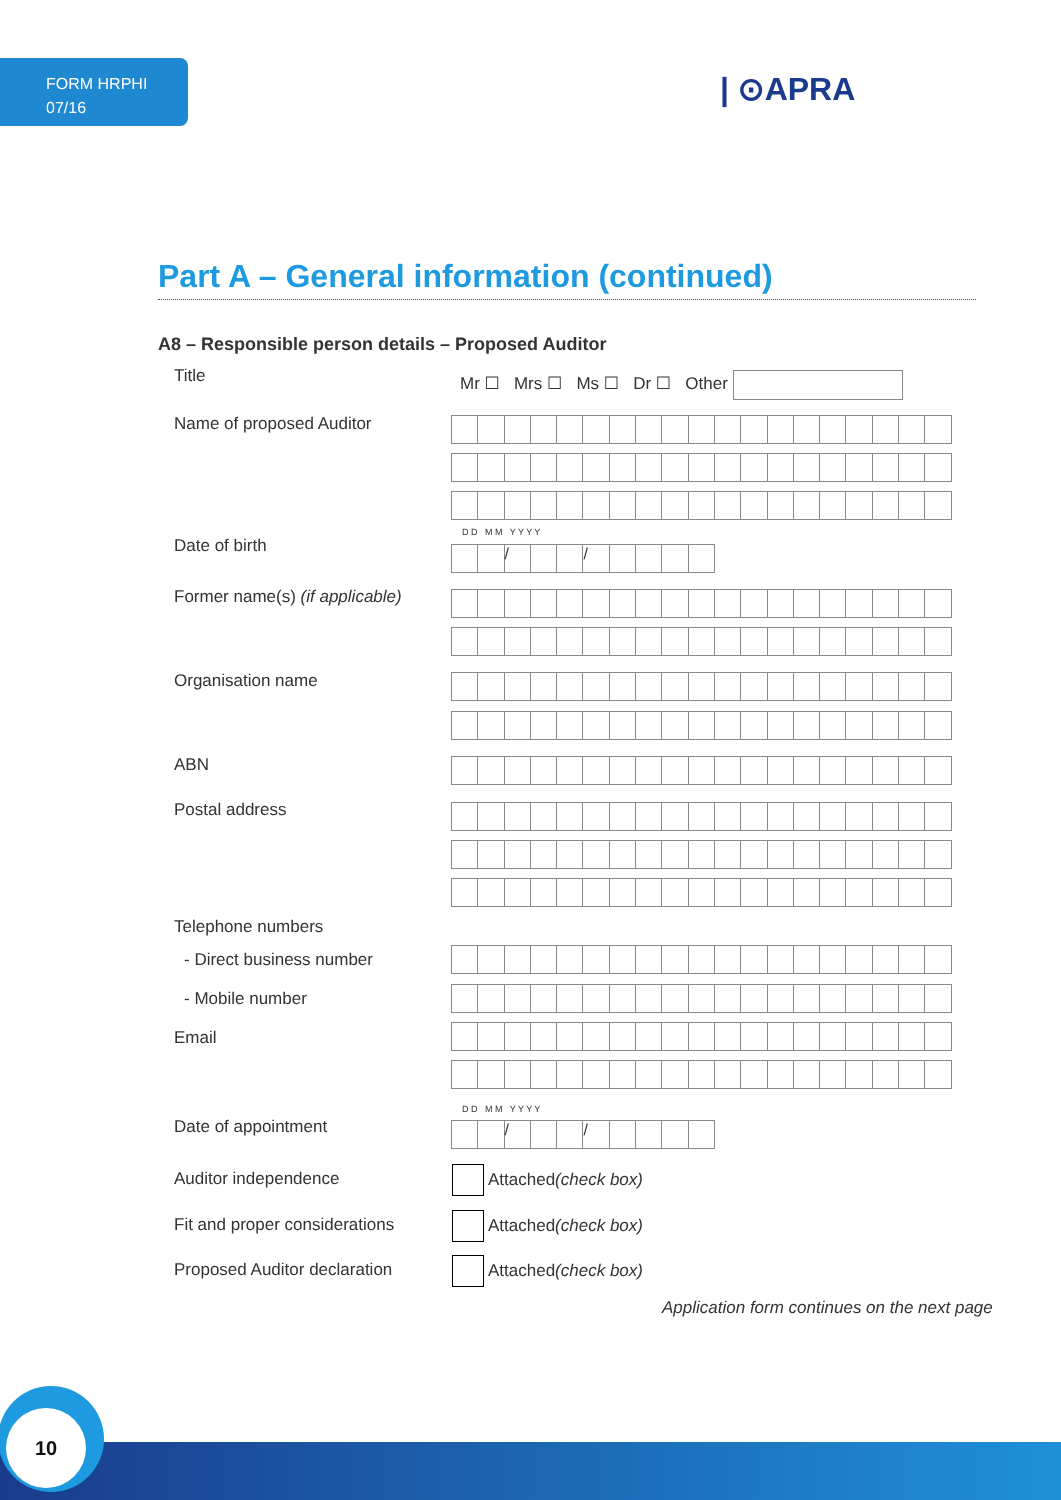FORM HRPHI
07/16
| ⊙APRA
Part A – General information (continued)
A8 – Responsible person details – Proposed Auditor
Title
Mr ☐ Mrs ☐ Ms ☐ Dr ☐ Other
Name of proposed Auditor
D D M M Y Y Y Y
Date of birth / /
Former name(s) (if applicable)
Organisation name
ABN
Postal address
Telephone numbers
- Direct business number
- Mobile number
Email
D D M M Y Y Y Y
Date of appointment / /
Auditor independence Attached (check box)
Fit and proper considerations Attached (check box)
Proposed Auditor declaration Attached (check box)
Application form continues on the next page
10